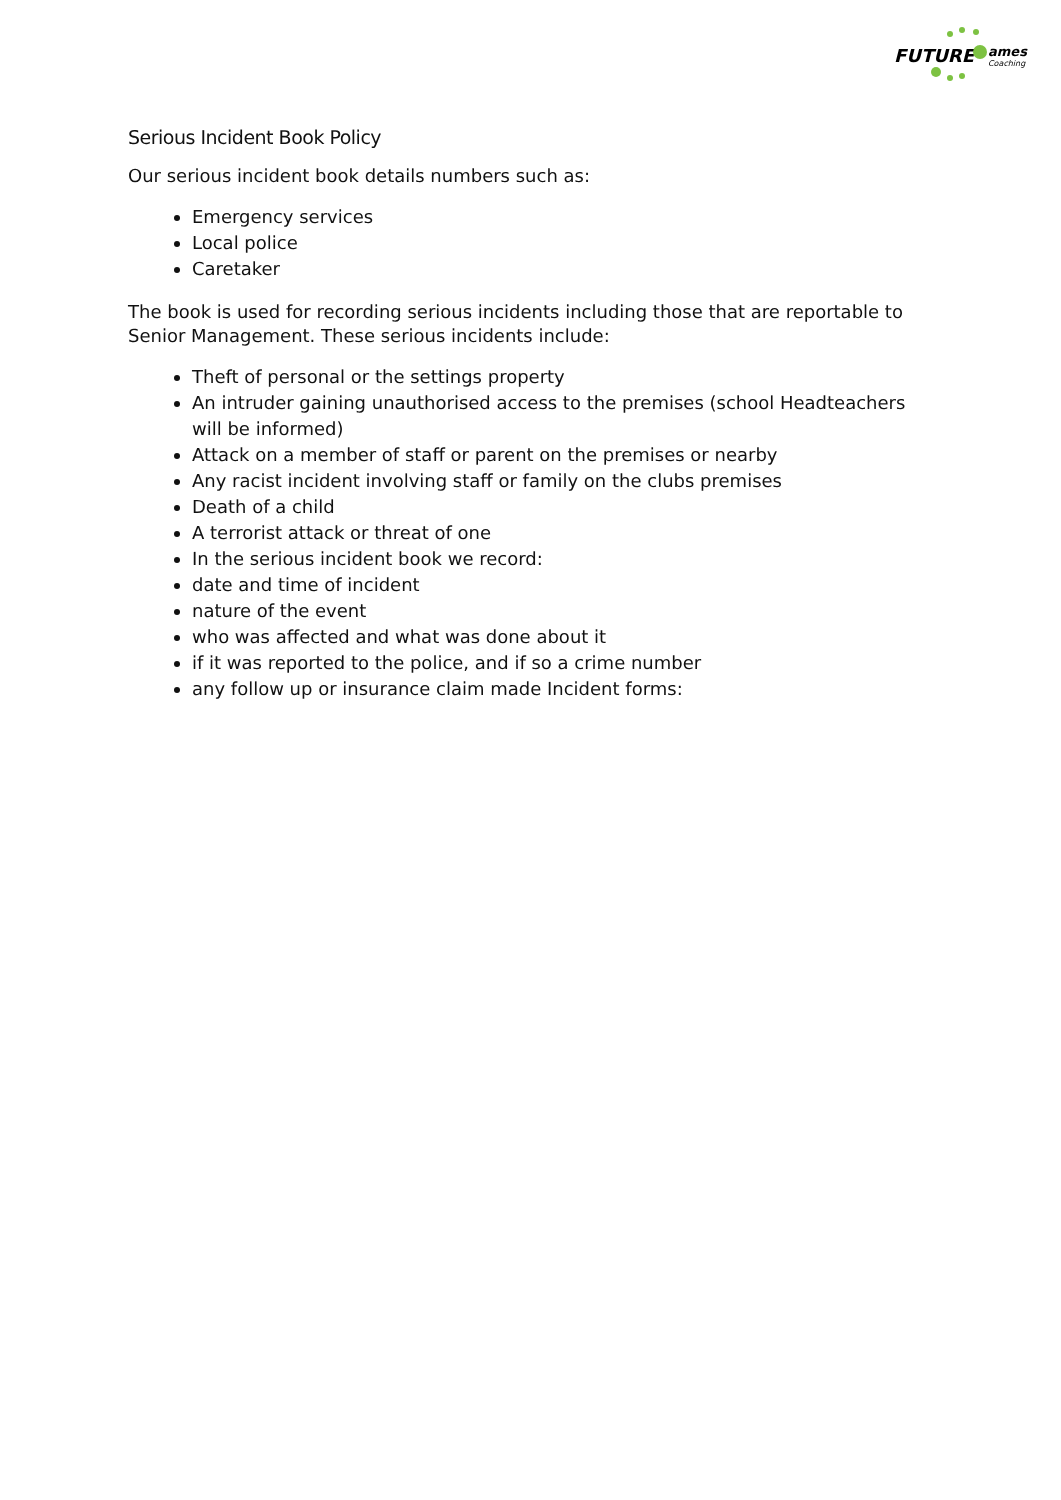FUTURE
ames
Coaching
Serious Incident Book Policy
Our serious incident book details numbers such as:
Emergency services
Local police
Caretaker
The book is used for recording serious incidents including those that are reportable to Senior Management. These serious incidents include:
Theft of personal or the settings property
An intruder gaining unauthorised access to the premises (school Headteachers will be informed)
Attack on a member of staff or parent on the premises or nearby
Any racist incident involving staff or family on the clubs premises
Death of a child
A terrorist attack or threat of one
In the serious incident book we record:
date and time of incident
nature of the event
who was affected and what was done about it
if it was reported to the police, and if so a crime number
any follow up or insurance claim made Incident forms: